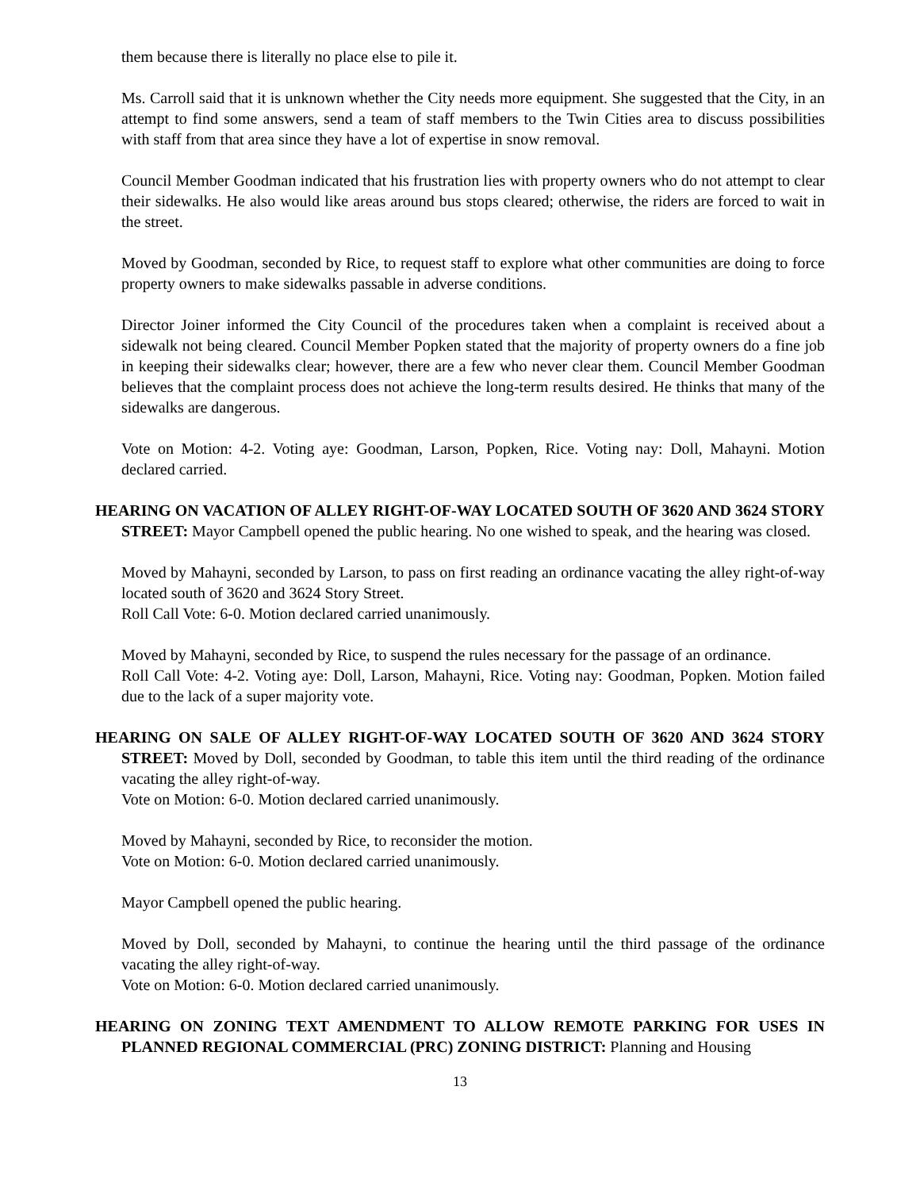them because there is literally no place else to pile it.
Ms. Carroll said that it is unknown whether the City needs more equipment. She suggested that the City, in an attempt to find some answers, send a team of staff members to the Twin Cities area to discuss possibilities with staff from that area since they have a lot of expertise in snow removal.
Council Member Goodman indicated that his frustration lies with property owners who do not attempt to clear their sidewalks. He also would like areas around bus stops cleared; otherwise, the riders are forced to wait in the street.
Moved by Goodman, seconded by Rice, to request staff to explore what other communities are doing to force property owners to make sidewalks passable in adverse conditions.
Director Joiner informed the City Council of the procedures taken when a complaint is received about a sidewalk not being cleared. Council Member Popken stated that the majority of property owners do a fine job in keeping their sidewalks clear; however, there are a few who never clear them. Council Member Goodman believes that the complaint process does not achieve the long-term results desired. He thinks that many of the sidewalks are dangerous.
Vote on Motion: 4-2. Voting aye: Goodman, Larson, Popken, Rice. Voting nay: Doll, Mahayni. Motion declared carried.
HEARING ON VACATION OF ALLEY RIGHT-OF-WAY LOCATED SOUTH OF 3620 AND 3624 STORY STREET: Mayor Campbell opened the public hearing. No one wished to speak, and the hearing was closed.
Moved by Mahayni, seconded by Larson, to pass on first reading an ordinance vacating the alley right-of-way located south of 3620 and 3624 Story Street.
Roll Call Vote: 6-0. Motion declared carried unanimously.
Moved by Mahayni, seconded by Rice, to suspend the rules necessary for the passage of an ordinance.
Roll Call Vote: 4-2. Voting aye: Doll, Larson, Mahayni, Rice. Voting nay: Goodman, Popken. Motion failed due to the lack of a super majority vote.
HEARING ON SALE OF ALLEY RIGHT-OF-WAY LOCATED SOUTH OF 3620 AND 3624 STORY STREET: Moved by Doll, seconded by Goodman, to table this item until the third reading of the ordinance vacating the alley right-of-way.
Vote on Motion: 6-0. Motion declared carried unanimously.
Moved by Mahayni, seconded by Rice, to reconsider the motion.
Vote on Motion: 6-0. Motion declared carried unanimously.
Mayor Campbell opened the public hearing.
Moved by Doll, seconded by Mahayni, to continue the hearing until the third passage of the ordinance vacating the alley right-of-way.
Vote on Motion: 6-0. Motion declared carried unanimously.
HEARING ON ZONING TEXT AMENDMENT TO ALLOW REMOTE PARKING FOR USES IN PLANNED REGIONAL COMMERCIAL (PRC) ZONING DISTRICT: Planning and Housing
13